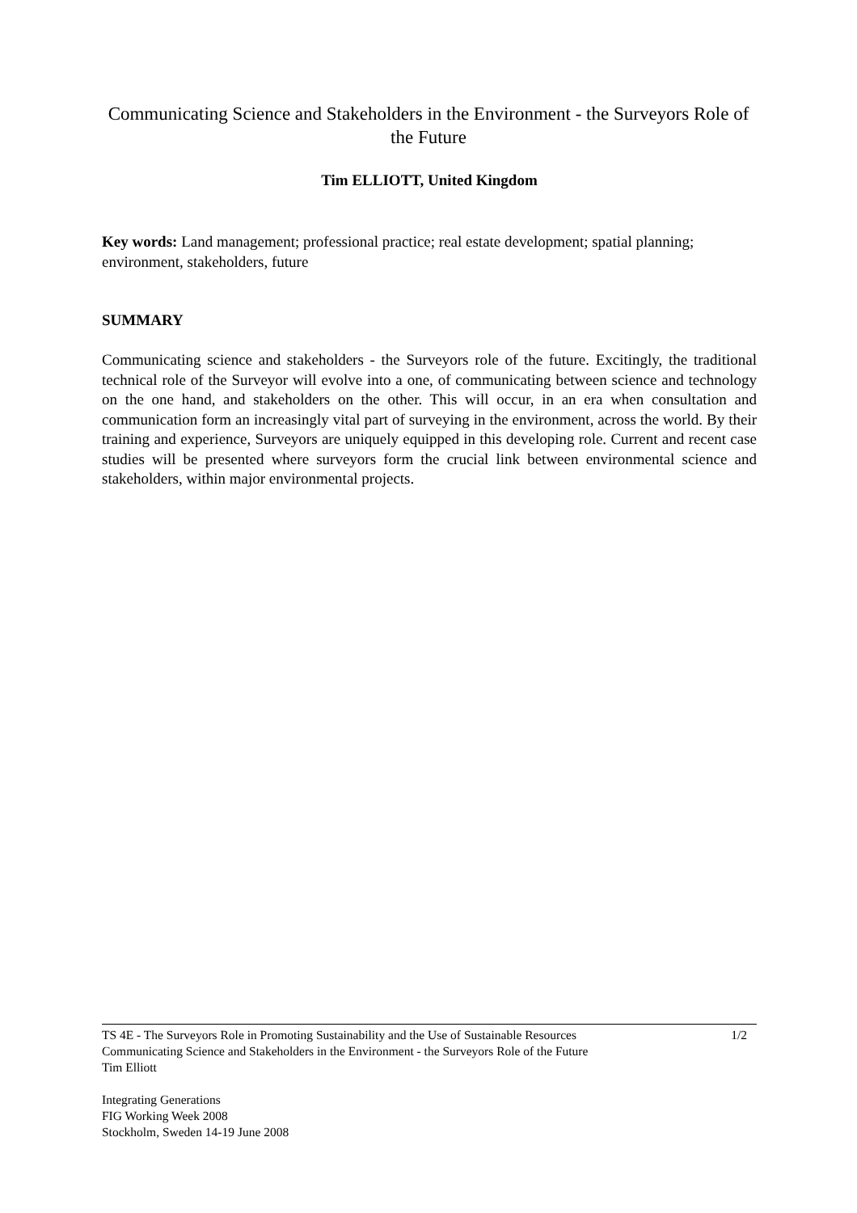Communicating Science and Stakeholders in the Environment - the Surveyors Role of the Future
Tim ELLIOTT, United Kingdom
Key words: Land management; professional practice; real estate development; spatial planning; environment, stakeholders, future
SUMMARY
Communicating science and stakeholders - the Surveyors role of the future. Excitingly, the traditional technical role of the Surveyor will evolve into a one, of communicating between science and technology on the one hand, and stakeholders on the other. This will occur, in an era when consultation and communication form an increasingly vital part of surveying in the environment, across the world. By their training and experience, Surveyors are uniquely equipped in this developing role. Current and recent case studies will be presented where surveyors form the crucial link between environmental science and stakeholders, within major environmental projects.
TS 4E - The Surveyors Role in Promoting Sustainability and the Use of Sustainable Resources 1/2
Communicating Science and Stakeholders in the Environment - the Surveyors Role of the Future
Tim Elliott
Integrating Generations
FIG Working Week 2008
Stockholm, Sweden 14-19 June 2008